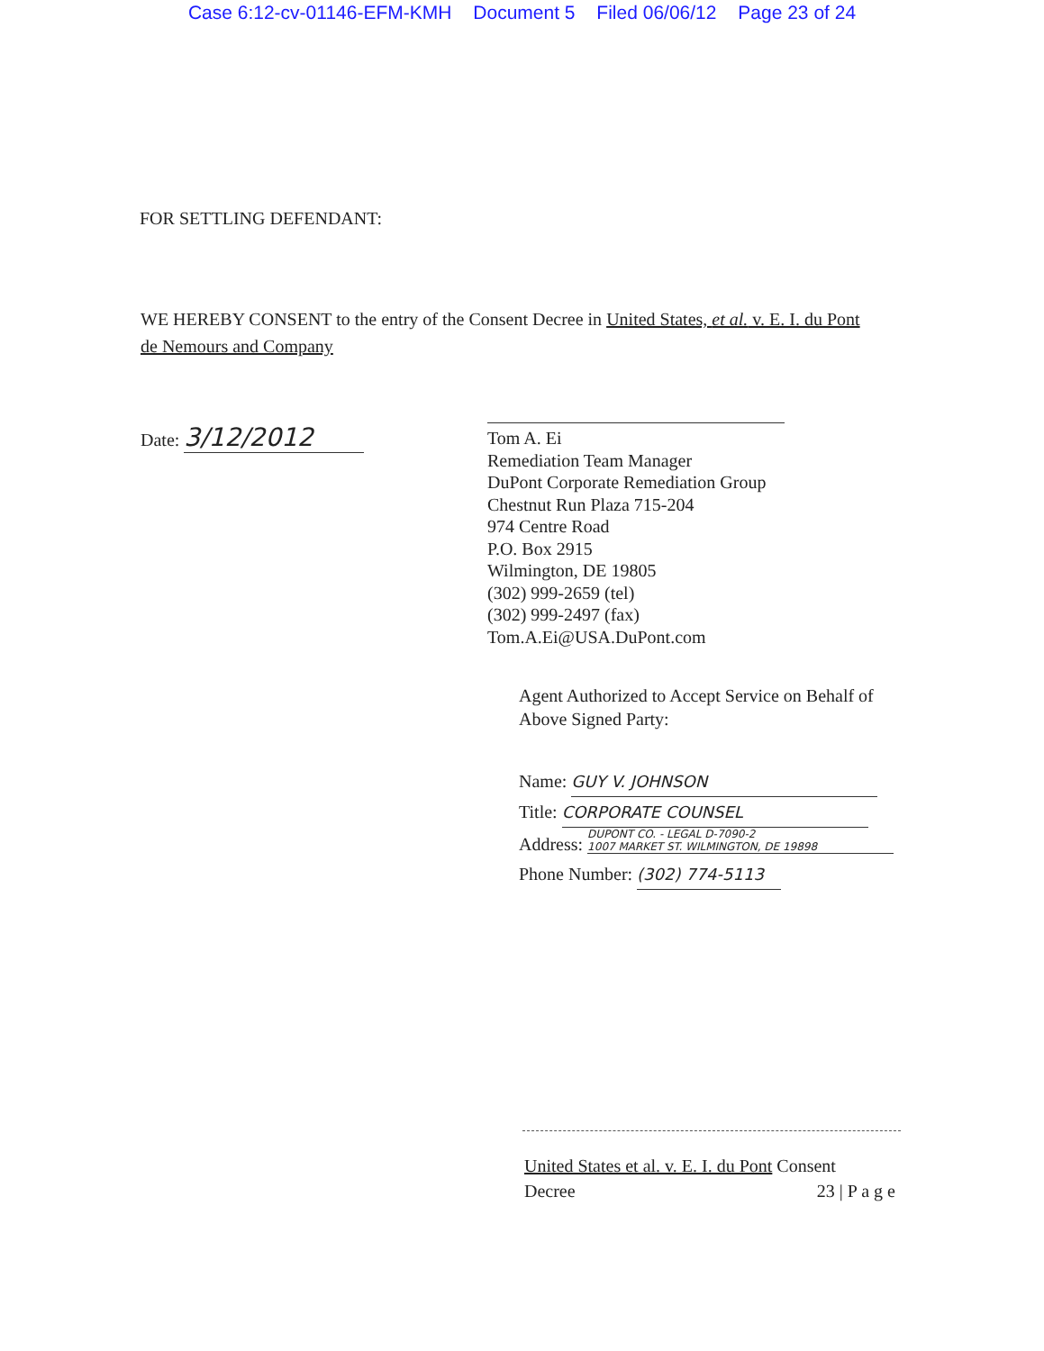Case 6:12-cv-01146-EFM-KMH Document 5 Filed 06/06/12 Page 23 of 24
FOR SETTLING DEFENDANT:
WE HEREBY CONSENT to the entry of the Consent Decree in United States, et al. v. E. I. du Pont de Nemours and Company
Date: 3/12/2012
Tom A. Ei
Remediation Team Manager
DuPont Corporate Remediation Group
Chestnut Run Plaza 715-204
974 Centre Road
P.O. Box 2915
Wilmington, DE 19805
(302) 999-2659 (tel)
(302) 999-2497 (fax)
Tom.A.Ei@USA.DuPont.com
Agent Authorized to Accept Service on Behalf of Above Signed Party:
Name: GUY V. JOHNSON
Title: CORPORATE COUNSEL
Address: DUPONT CO. - LEGAL D-7090-2
1007 MARKET ST. WILMINGTON, DE 19898
Phone Number: (302) 774-5113
United States et al. v. E. I. du Pont Consent
Decree 23 | P a g e